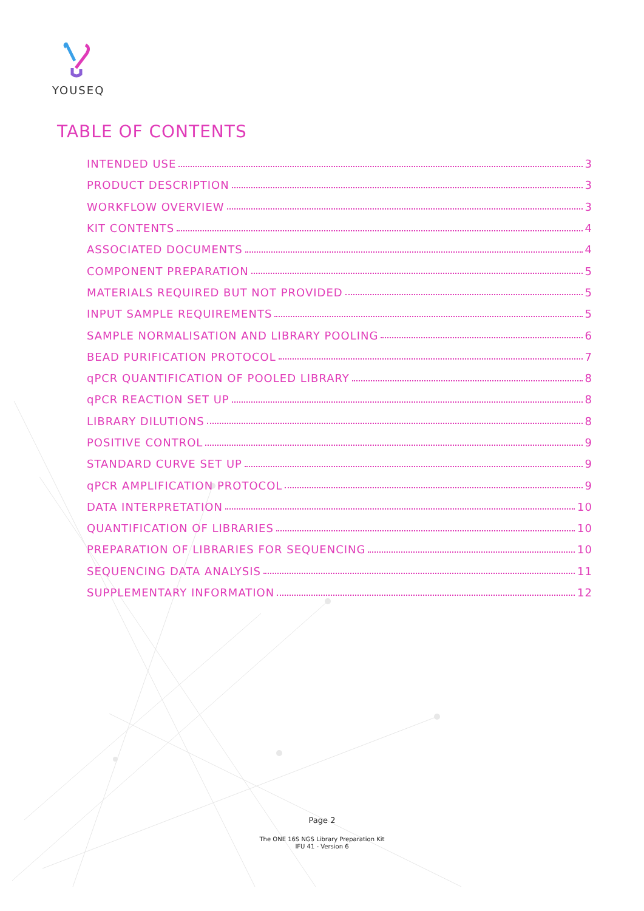YOUSEQ
TABLE OF CONTENTS
INTENDED USE 3
PRODUCT DESCRIPTION 3
WORKFLOW OVERVIEW 3
KIT CONTENTS 4
ASSOCIATED DOCUMENTS 4
COMPONENT PREPARATION 5
MATERIALS REQUIRED BUT NOT PROVIDED 5
INPUT SAMPLE REQUIREMENTS 5
SAMPLE NORMALISATION AND LIBRARY POOLING 6
BEAD PURIFICATION PROTOCOL 7
qPCR QUANTIFICATION OF POOLED LIBRARY 8
qPCR REACTION SET UP 8
LIBRARY DILUTIONS 8
POSITIVE CONTROL 9
STANDARD CURVE SET UP 9
qPCR AMPLIFICATION PROTOCOL 9
DATA INTERPRETATION 10
QUANTIFICATION OF LIBRARIES 10
PREPARATION OF LIBRARIES FOR SEQUENCING 10
SEQUENCING DATA ANALYSIS 11
SUPPLEMENTARY INFORMATION 12
Page 2
The ONE 16S NGS Library Preparation Kit
IFU 41 - Version 6